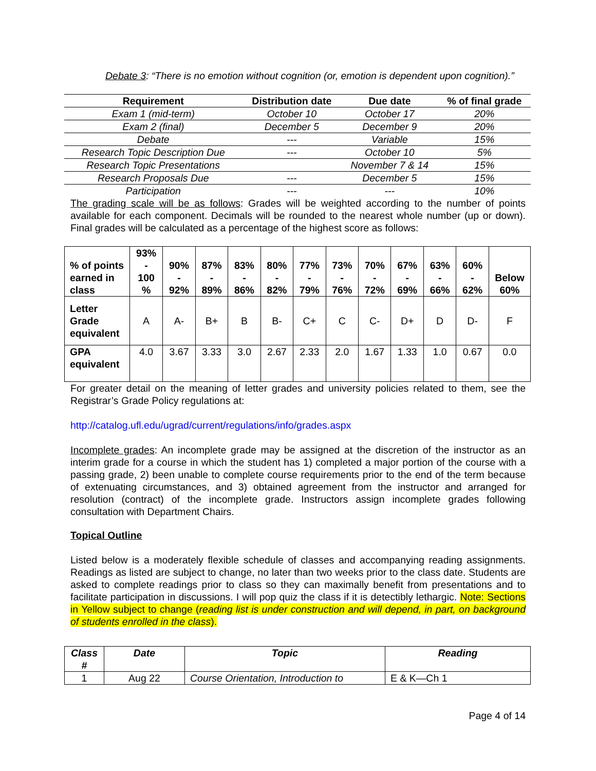Debate 3: “There is no emotion without cognition (or, emotion is dependent upon cognition).”
| Requirement | Distribution date | Due date | % of final grade |
| --- | --- | --- | --- |
| Exam 1 (mid-term) | October 10 | October 17 | 20% |
| Exam 2 (final) | December 5 | December 9 | 20% |
| Debate | --- | Variable | 15% |
| Research Topic Description Due | --- | October 10 | 5% |
| Research Topic Presentations | | November 7 & 14 | 15% |
| Research Proposals Due | --- | December 5 | 15% |
| Participation | --- | --- | 10% |
The grading scale will be as follows: Grades will be weighted according to the number of points available for each component. Decimals will be rounded to the nearest whole number (up or down). Final grades will be calculated as a percentage of the highest score as follows:
| % of points earned in class | 93% - 100 % | 90% - 92% | 87% - 89% | 83% - 86% | 80% - 82% | 77% - 79% | 73% - 76% | 70% - 72% | 67% - 69% | 63% - 66% | 60% - 62% | Below 60% |
| Letter Grade equivalent | A | A- | B+ | B | B- | C+ | C | C- | D+ | D | D- | F |
| GPA equivalent | 4.0 | 3.67 | 3.33 | 3.0 | 2.67 | 2.33 | 2.0 | 1.67 | 1.33 | 1.0 | 0.67 | 0.0 |
For greater detail on the meaning of letter grades and university policies related to them, see the Registrar’s Grade Policy regulations at:
http://catalog.ufl.edu/ugrad/current/regulations/info/grades.aspx
Incomplete grades: An incomplete grade may be assigned at the discretion of the instructor as an interim grade for a course in which the student has 1) completed a major portion of the course with a passing grade, 2) been unable to complete course requirements prior to the end of the term because of extenuating circumstances, and 3) obtained agreement from the instructor and arranged for resolution (contract) of the incomplete grade. Instructors assign incomplete grades following consultation with Department Chairs.
Topical Outline
Listed below is a moderately flexible schedule of classes and accompanying reading assignments. Readings as listed are subject to change, no later than two weeks prior to the class date. Students are asked to complete readings prior to class so they can maximally benefit from presentations and to facilitate participation in discussions. I will pop quiz the class if it is detectibly lethargic. Note: Sections in Yellow subject to change (reading list is under construction and will depend, in part, on background of students enrolled in the class).
| Class # | Date | Topic | Reading |
| --- | --- | --- | --- |
| 1 | Aug 22 | Course Orientation, Introduction to | E & K—Ch 1 |
Page 4 of 14